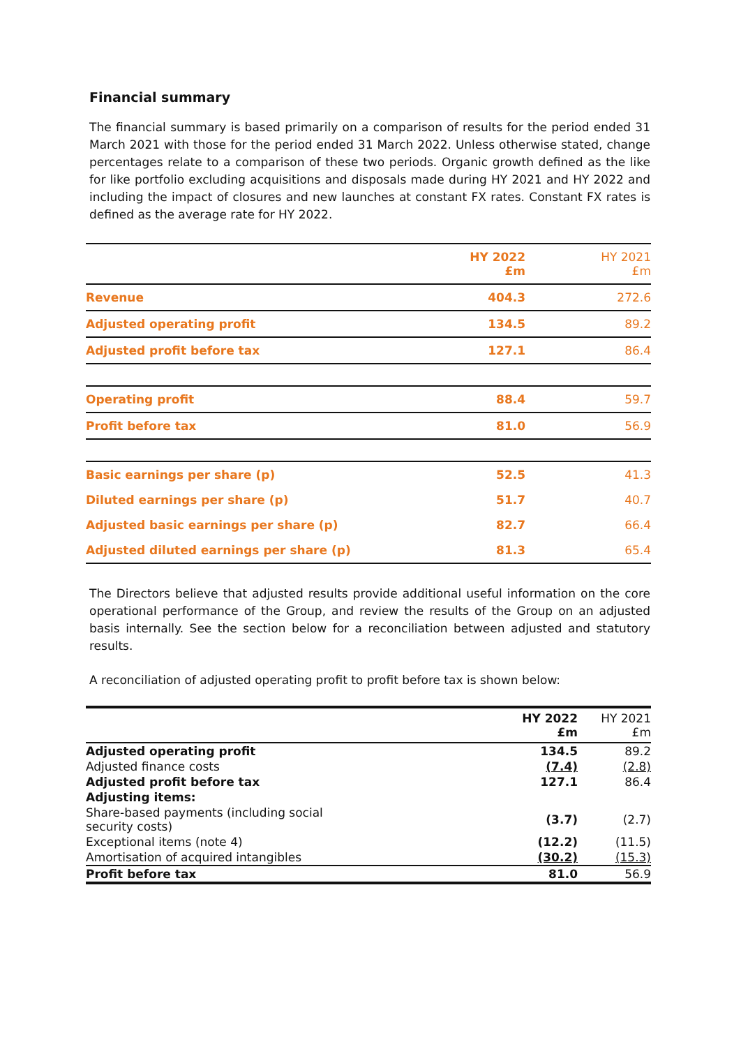Financial summary
The financial summary is based primarily on a comparison of results for the period ended 31 March 2021 with those for the period ended 31 March 2022. Unless otherwise stated, change percentages relate to a comparison of these two periods. Organic growth defined as the like for like portfolio excluding acquisitions and disposals made during HY 2021 and HY 2022 and including the impact of closures and new launches at constant FX rates. Constant FX rates is defined as the average rate for HY 2022.
| | HY 2022 £m | HY 2021 £m |
| --- | --- | --- |
| Revenue | 404.3 | 272.6 |
| Adjusted operating profit | 134.5 | 89.2 |
| Adjusted profit before tax | 127.1 | 86.4 |
| Operating profit | 88.4 | 59.7 |
| Profit before tax | 81.0 | 56.9 |
| Basic earnings per share (p) | 52.5 | 41.3 |
| Diluted earnings per share (p) | 51.7 | 40.7 |
| Adjusted basic earnings per share (p) | 82.7 | 66.4 |
| Adjusted diluted earnings per share (p) | 81.3 | 65.4 |
The Directors believe that adjusted results provide additional useful information on the core operational performance of the Group, and review the results of the Group on an adjusted basis internally. See the section below for a reconciliation between adjusted and statutory results.
A reconciliation of adjusted operating profit to profit before tax is shown below:
| | HY 2022 £m | HY 2021 £m |
| --- | --- | --- |
| Adjusted operating profit | 134.5 | 89.2 |
| Adjusted finance costs | (7.4) | (2.8) |
| Adjusted profit before tax | 127.1 | 86.4 |
| Adjusting items: | | |
| Share-based payments (including social security costs) | (3.7) | (2.7) |
| Exceptional items (note 4) | (12.2) | (11.5) |
| Amortisation of acquired intangibles | (30.2) | (15.3) |
| Profit before tax | 81.0 | 56.9 |